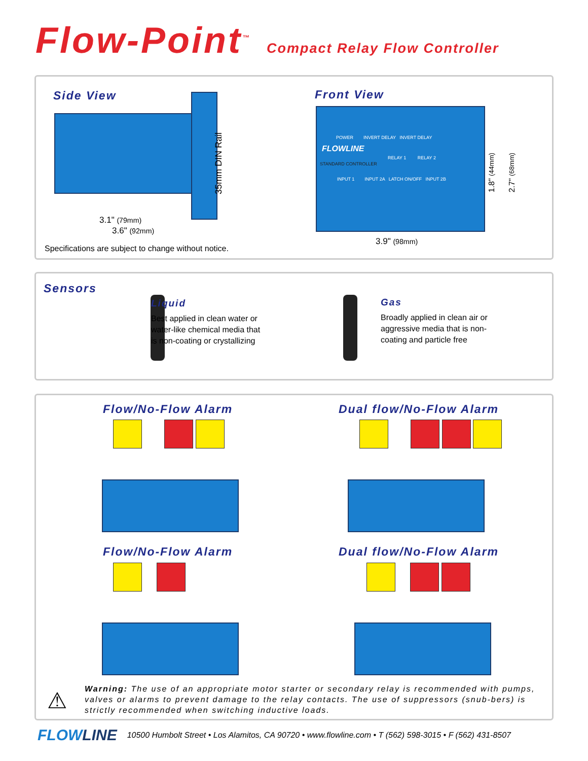Flow-Point<sup>™</sup>
Compact Relay Flow Controller
Side View
35mm DIN Rail
3.1" (79mm)
3.6" (92mm)
Specifications are subject to change without notice.
Front View
POWER INVERT DELAY INVERT DELAY
FLOWLINE
RELAY 1 RELAY 2
STANDARD CONTROLLER
INPUT 1 INPUT 2A LATCH ON/OFF INPUT 2B
1.8" (44mm)
2.7" (68mm)
3.9" (98mm)
Sensors
Liquid
Best applied in clean water or
water-like chemical media that
is non-coating or crystallizing
Gas
Broadly applied in clean air or
aggressive media that is non-
coating and particle free
Flow/No-Flow Alarm Dual flow/No-Flow Alarm
Flow/No-Flow Alarm Dual flow/No-Flow Alarm
Warning: The use of an appropriate motor starter or secondary relay is recommended with pumps, valves or alarms to prevent damage to the relay contacts. The use of suppressors (snub-bers) is strictly recommended when switching inductive loads.
⚠
FLOWLINE 10500 Humbolt Street • Los Alamitos, CA 90720 • www.flowline.com • T (562) 598-3015 • F (562) 431-8507